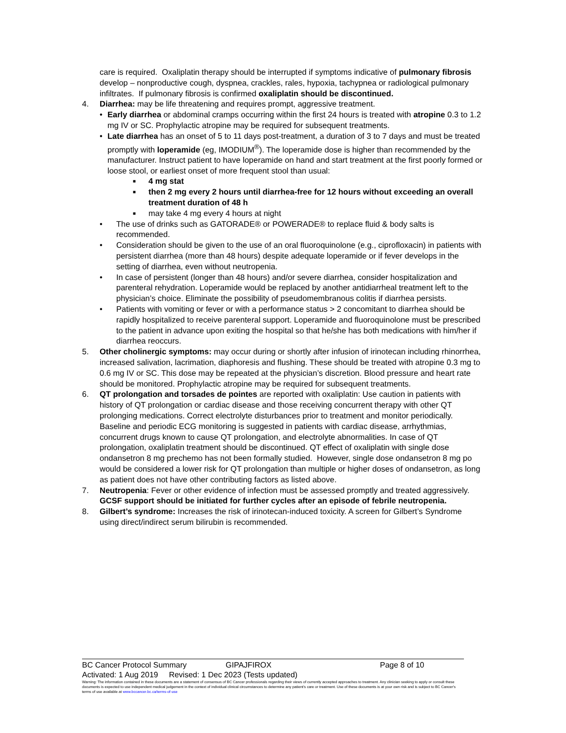care is required. Oxaliplatin therapy should be interrupted if symptoms indicative of pulmonary fibrosis develop – nonproductive cough, dyspnea, crackles, rales, hypoxia, tachypnea or radiological pulmonary infiltrates. If pulmonary fibrosis is confirmed oxaliplatin should be discontinued.
4. Diarrhea: may be life threatening and requires prompt, aggressive treatment.
• Early diarrhea or abdominal cramps occurring within the first 24 hours is treated with atropine 0.3 to 1.2 mg IV or SC. Prophylactic atropine may be required for subsequent treatments.
• Late diarrhea has an onset of 5 to 11 days post-treatment, a duration of 3 to 7 days and must be treated promptly with loperamide (eg, IMODIUM<sup>®</sup>). The loperamide dose is higher than recommended by the manufacturer. Instruct patient to have loperamide on hand and start treatment at the first poorly formed or loose stool, or earliest onset of more frequent stool than usual:
■ 4 mg stat
■ then 2 mg every 2 hours until diarrhea-free for 12 hours without exceeding an overall treatment duration of 48 h
■ may take 4 mg every 4 hours at night
• The use of drinks such as GATORADE® or POWERADE® to replace fluid & body salts is recommended.
• Consideration should be given to the use of an oral fluoroquinolone (e.g., ciprofloxacin) in patients with persistent diarrhea (more than 48 hours) despite adequate loperamide or if fever develops in the setting of diarrhea, even without neutropenia.
• In case of persistent (longer than 48 hours) and/or severe diarrhea, consider hospitalization and parenteral rehydration. Loperamide would be replaced by another antidiarrheal treatment left to the physician’s choice. Eliminate the possibility of pseudomembranous colitis if diarrhea persists.
• Patients with vomiting or fever or with a performance status > 2 concomitant to diarrhea should be rapidly hospitalized to receive parenteral support. Loperamide and fluoroquinolone must be prescribed to the patient in advance upon exiting the hospital so that he/she has both medications with him/her if diarrhea reoccurs.
5. Other cholinergic symptoms: may occur during or shortly after infusion of irinotecan including rhinorrhea, increased salivation, lacrimation, diaphoresis and flushing. These should be treated with atropine 0.3 mg to 0.6 mg IV or SC. This dose may be repeated at the physician’s discretion. Blood pressure and heart rate should be monitored. Prophylactic atropine may be required for subsequent treatments.
6. QT prolongation and torsades de pointes are reported with oxaliplatin: Use caution in patients with history of QT prolongation or cardiac disease and those receiving concurrent therapy with other QT prolonging medications. Correct electrolyte disturbances prior to treatment and monitor periodically. Baseline and periodic ECG monitoring is suggested in patients with cardiac disease, arrhythmias, concurrent drugs known to cause QT prolongation, and electrolyte abnormalities. In case of QT prolongation, oxaliplatin treatment should be discontinued. QT effect of oxaliplatin with single dose ondansetron 8 mg prechemo has not been formally studied. However, single dose ondansetron 8 mg po would be considered a lower risk for QT prolongation than multiple or higher doses of ondansetron, as long as patient does not have other contributing factors as listed above.
7. Neutropenia: Fever or other evidence of infection must be assessed promptly and treated aggressively. GCSF support should be initiated for further cycles after an episode of febrile neutropenia.
8. Gilbert’s syndrome: Increases the risk of irinotecan-induced toxicity. A screen for Gilbert’s Syndrome using direct/indirect serum bilirubin is recommended.
BC Cancer Protocol Summary GIPAJFIROX Page 8 of 10
Activated: 1 Aug 2019 Revised: 1 Dec 2023 (Tests updated)
Warning: The information contained in these documents are a statement of consensus of BC Cancer professionals regarding their views of currently accepted approaches to treatment. Any clinician seeking to apply or consult these documents is expected to use independent medical judgement in the context of individual clinical circumstances to determine any patient's care or treatment. Use of these documents is at your own risk and is subject to BC Cancer's terms of use available at www.bccancer.bc.ca/terms-of-use